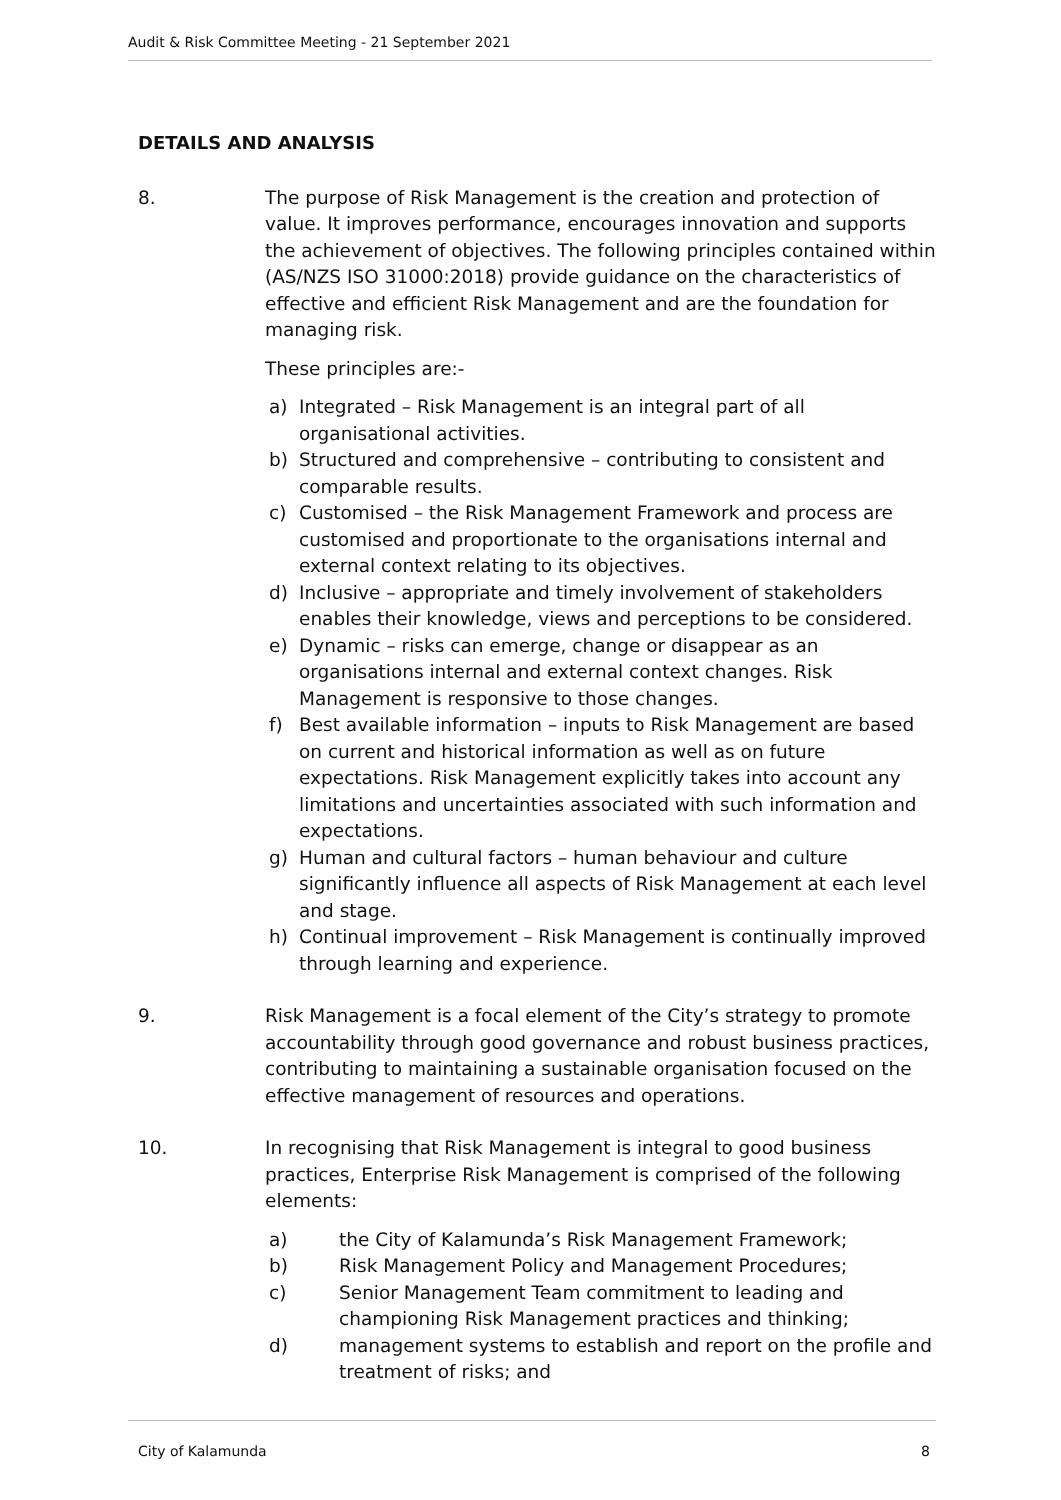Audit & Risk Committee Meeting - 21 September 2021
DETAILS AND ANALYSIS
8. The purpose of Risk Management is the creation and protection of value. It improves performance, encourages innovation and supports the achievement of objectives. The following principles contained within (AS/NZS ISO 31000:2018) provide guidance on the characteristics of effective and efficient Risk Management and are the foundation for managing risk.
These principles are:-
a) Integrated – Risk Management is an integral part of all organisational activities.
b) Structured and comprehensive – contributing to consistent and comparable results.
c) Customised – the Risk Management Framework and process are customised and proportionate to the organisations internal and external context relating to its objectives.
d) Inclusive – appropriate and timely involvement of stakeholders enables their knowledge, views and perceptions to be considered.
e) Dynamic – risks can emerge, change or disappear as an organisations internal and external context changes. Risk Management is responsive to those changes.
f) Best available information – inputs to Risk Management are based on current and historical information as well as on future expectations. Risk Management explicitly takes into account any limitations and uncertainties associated with such information and expectations.
g) Human and cultural factors – human behaviour and culture significantly influence all aspects of Risk Management at each level and stage.
h) Continual improvement – Risk Management is continually improved through learning and experience.
9. Risk Management is a focal element of the City’s strategy to promote accountability through good governance and robust business practices, contributing to maintaining a sustainable organisation focused on the effective management of resources and operations.
10. In recognising that Risk Management is integral to good business practices, Enterprise Risk Management is comprised of the following elements:
a) the City of Kalamunda’s Risk Management Framework;
b) Risk Management Policy and Management Procedures;
c) Senior Management Team commitment to leading and championing Risk Management practices and thinking;
d) management systems to establish and report on the profile and treatment of risks; and
City of Kalamunda 8